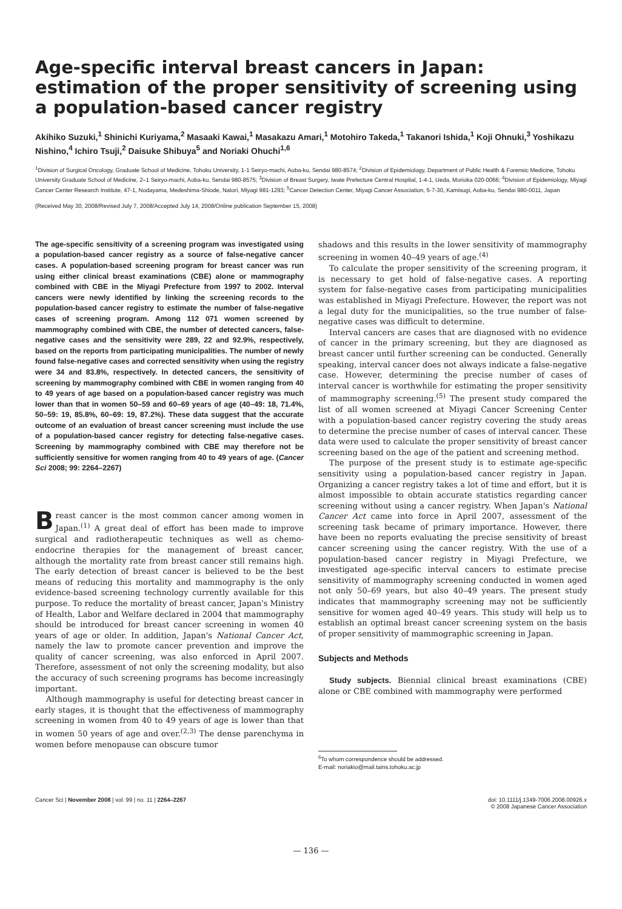Age-specific interval breast cancers in Japan: estimation of the proper sensitivity of screening using a population-based cancer registry
Akihiko Suzuki,<sup>1</sup> Shinichi Kuriyama,<sup>2</sup> Masaaki Kawai,<sup>1</sup> Masakazu Amari,<sup>1</sup> Motohiro Takeda,<sup>1</sup> Takanori Ishida,<sup>1</sup> Koji Ohnuki,<sup>3</sup> Yoshikazu Nishino,<sup>4</sup> Ichiro Tsuji,<sup>2</sup> Daisuke Shibuya<sup>5</sup> and Noriaki Ohuchi<sup>1,6</sup>
<sup>1</sup> Division of Surgical Oncology, Graduate School of Medicine, Tohoku University, 1-1 Seiryo-machi, Aoba-ku, Sendai 980-8574; <sup>2</sup>Division of Epidemiology, Department of Public Health & Forensic Medicine, Tohoku University Graduate School of Medicine, 2–1 Seiryo-machi, Aoba-ku, Sendai 980-8575; <sup>3</sup>Division of Breast Surgery, Iwate Prefecture Central Hospital, 1-4-1, Ueda, Morioka 020-0066; <sup>4</sup>Division of Epidemiology, Miyagi Cancer Center Research Institute, 47-1, Nodayama, Medeshima-Shiode, Natori, Miyagi 981-1293; <sup>5</sup>Cancer Detection Center, Miyagi Cancer Association, 5-7-30, Kamisugi, Aoba-ku, Sendai 980-0011, Japan
(Received May 30, 2008/Revised July 7, 2008/Accepted July 14, 2008/Online publication September 15, 2008)
The age-specific sensitivity of a screening program was investigated using a population-based cancer registry as a source of false-negative cancer cases. A population-based screening program for breast cancer was run using either clinical breast examinations (CBE) alone or mammography combined with CBE in the Miyagi Prefecture from 1997 to 2002. Interval cancers were newly identified by linking the screening records to the population-based cancer registry to estimate the number of false-negative cases of screening program. Among 112 071 women screened by mammography combined with CBE, the number of detected cancers, false-negative cases and the sensitivity were 289, 22 and 92.9%, respectively, based on the reports from participating municipalities. The number of newly found false-negative cases and corrected sensitivity when using the registry were 34 and 83.8%, respectively. In detected cancers, the sensitivity of screening by mammography combined with CBE in women ranging from 40 to 49 years of age based on a population-based cancer registry was much lower than that in women 50–59 and 60–69 years of age (40–49: 18, 71.4%, 50–59: 19, 85.8%, 60–69: 19, 87.2%). These data suggest that the accurate outcome of an evaluation of breast cancer screening must include the use of a population-based cancer registry for detecting false-negative cases. Screening by mammography combined with CBE may therefore not be sufficiently sensitive for women ranging from 40 to 49 years of age. (Cancer Sci 2008; 99: 2264–2267)
Breast cancer is the most common cancer among women in Japan.<sup>(1)</sup> A great deal of effort has been made to improve surgical and radiotherapeutic techniques as well as chemo-endocrine therapies for the management of breast cancer, although the mortality rate from breast cancer still remains high. The early detection of breast cancer is believed to be the best means of reducing this mortality and mammography is the only evidence-based screening technology currently available for this purpose. To reduce the mortality of breast cancer, Japan's Ministry of Health, Labor and Welfare declared in 2004 that mammography should be introduced for breast cancer screening in women 40 years of age or older. In addition, Japan's National Cancer Act, namely the law to promote cancer prevention and improve the quality of cancer screening, was also enforced in April 2007. Therefore, assessment of not only the screening modality, but also the accuracy of such screening programs has become increasingly important.
Although mammography is useful for detecting breast cancer in early stages, it is thought that the effectiveness of mammography screening in women from 40 to 49 years of age is lower than that in women 50 years of age and over.<sup>(2,3)</sup> The dense parenchyma in women before menopause can obscure tumor
shadows and this results in the lower sensitivity of mammography screening in women 40–49 years of age.<sup>(4)</sup>
To calculate the proper sensitivity of the screening program, it is necessary to get hold of false-negative cases. A reporting system for false-negative cases from participating municipalities was established in Miyagi Prefecture. However, the report was not a legal duty for the municipalities, so the true number of false-negative cases was difficult to determine.
Interval cancers are cases that are diagnosed with no evidence of cancer in the primary screening, but they are diagnosed as breast cancer until further screening can be conducted. Generally speaking, interval cancer does not always indicate a false-negative case. However, determining the precise number of cases of interval cancer is worthwhile for estimating the proper sensitivity of mammography screening.<sup>(5)</sup> The present study compared the list of all women screened at Miyagi Cancer Screening Center with a population-based cancer registry covering the study areas to determine the precise number of cases of interval cancer. These data were used to calculate the proper sensitivity of breast cancer screening based on the age of the patient and screening method.
The purpose of the present study is to estimate age-specific sensitivity using a population-based cancer registry in Japan. Organizing a cancer registry takes a lot of time and effort, but it is almost impossible to obtain accurate statistics regarding cancer screening without using a cancer registry. When Japan's National Cancer Act came into force in April 2007, assessment of the screening task became of primary importance. However, there have been no reports evaluating the precise sensitivity of breast cancer screening using the cancer registry. With the use of a population-based cancer registry in Miyagi Prefecture, we investigated age-specific interval cancers to estimate precise sensitivity of mammography screening conducted in women aged not only 50–69 years, but also 40–49 years. The present study indicates that mammography screening may not be sufficiently sensitive for women aged 40–49 years. This study will help us to establish an optimal breast cancer screening system on the basis of proper sensitivity of mammographic screening in Japan.
Subjects and Methods
Study subjects. Biennial clinical breast examinations (CBE) alone or CBE combined with mammography were performed
<sup>6</sup> To whom correspondence should be addressed.
E-mail: noriakio@mail.tains.tohoku.ac.jp
Cancer Sci | November 2008 | vol. 99 | no. 11 | 2264–2267
doi: 10.1111/j.1349-7006.2008.00926.x
© 2008 Japanese Cancer Association
— 136 —